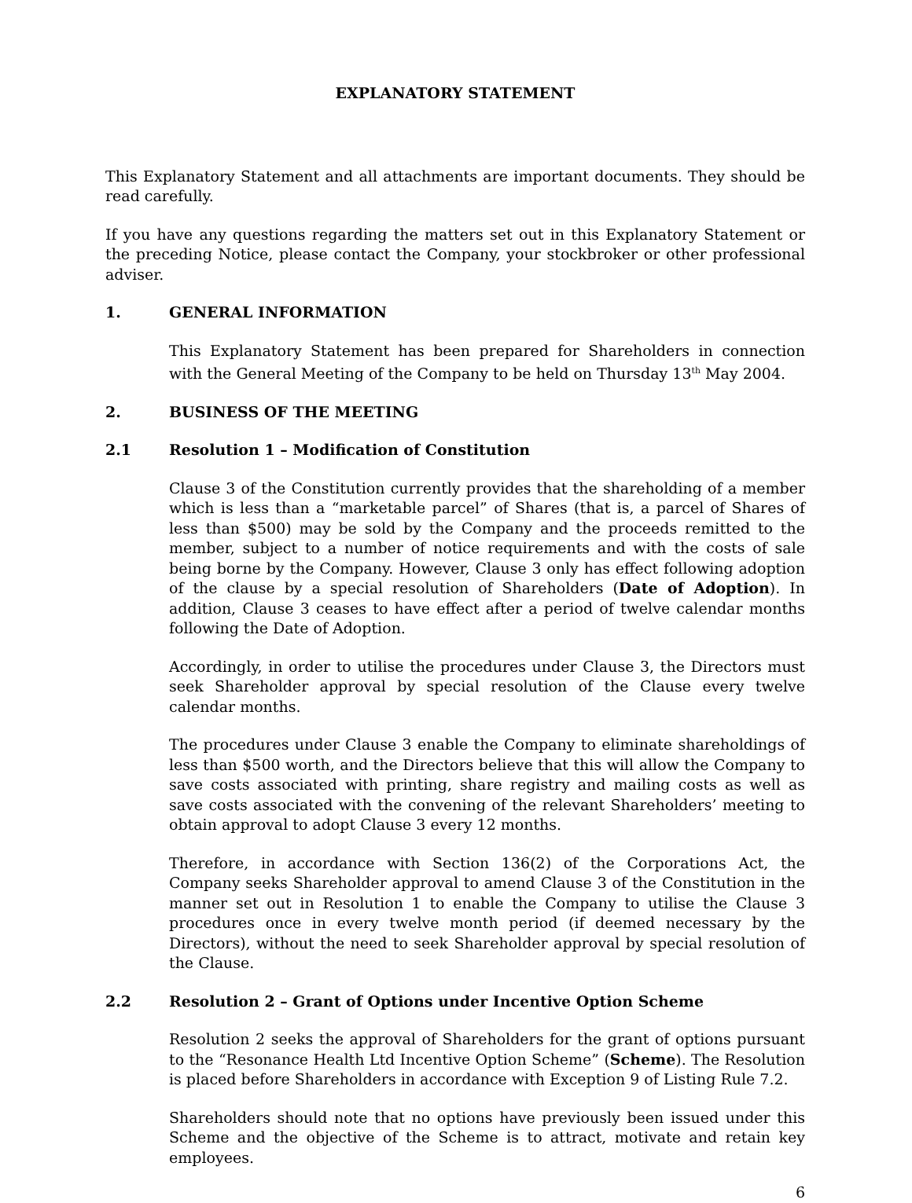EXPLANATORY STATEMENT
This Explanatory Statement and all attachments are important documents. They should be read carefully.
If you have any questions regarding the matters set out in this Explanatory Statement or the preceding Notice, please contact the Company, your stockbroker or other professional adviser.
1. GENERAL INFORMATION
This Explanatory Statement has been prepared for Shareholders in connection with the General Meeting of the Company to be held on Thursday 13<sup>th</sup> May 2004.
2. BUSINESS OF THE MEETING
2.1 Resolution 1 – Modification of Constitution
Clause 3 of the Constitution currently provides that the shareholding of a member which is less than a “marketable parcel” of Shares (that is, a parcel of Shares of less than $500) may be sold by the Company and the proceeds remitted to the member, subject to a number of notice requirements and with the costs of sale being borne by the Company. However, Clause 3 only has effect following adoption of the clause by a special resolution of Shareholders (Date of Adoption). In addition, Clause 3 ceases to have effect after a period of twelve calendar months following the Date of Adoption.
Accordingly, in order to utilise the procedures under Clause 3, the Directors must seek Shareholder approval by special resolution of the Clause every twelve calendar months.
The procedures under Clause 3 enable the Company to eliminate shareholdings of less than $500 worth, and the Directors believe that this will allow the Company to save costs associated with printing, share registry and mailing costs as well as save costs associated with the convening of the relevant Shareholders’ meeting to obtain approval to adopt Clause 3 every 12 months.
Therefore, in accordance with Section 136(2) of the Corporations Act, the Company seeks Shareholder approval to amend Clause 3 of the Constitution in the manner set out in Resolution 1 to enable the Company to utilise the Clause 3 procedures once in every twelve month period (if deemed necessary by the Directors), without the need to seek Shareholder approval by special resolution of the Clause.
2.2 Resolution 2 – Grant of Options under Incentive Option Scheme
Resolution 2 seeks the approval of Shareholders for the grant of options pursuant to the “Resonance Health Ltd Incentive Option Scheme” (Scheme). The Resolution is placed before Shareholders in accordance with Exception 9 of Listing Rule 7.2.
Shareholders should note that no options have previously been issued under this Scheme and the objective of the Scheme is to attract, motivate and retain key employees.
6